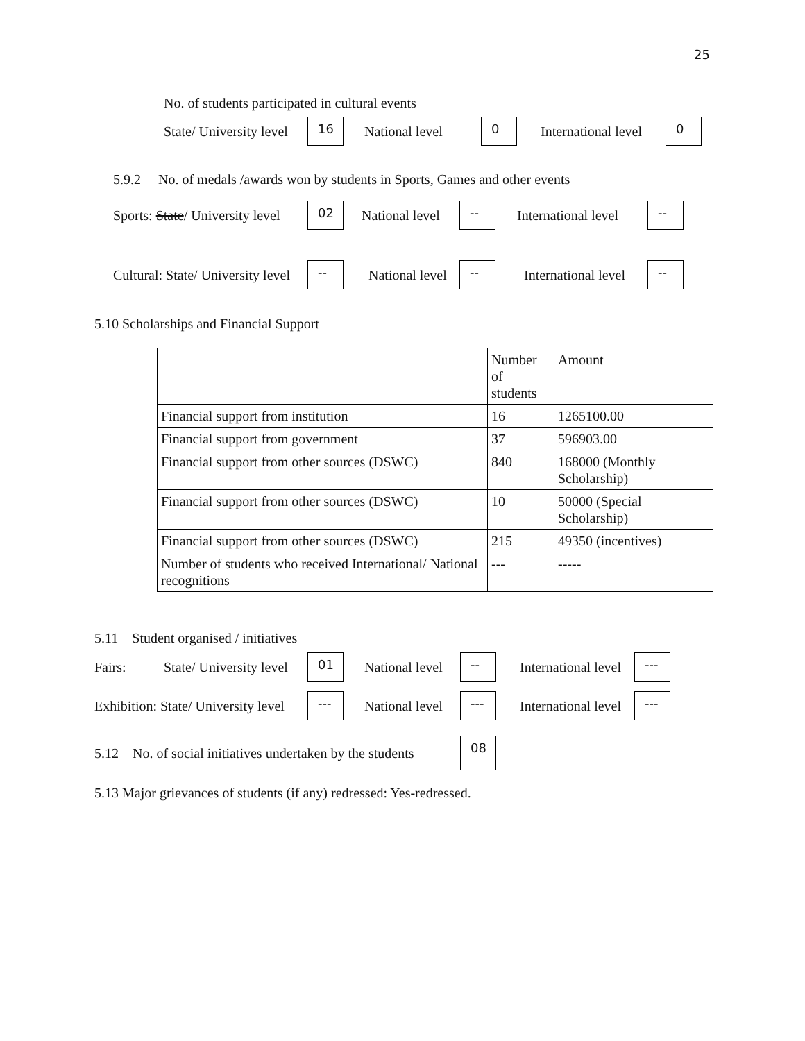25
No. of students participated in cultural events
State/ University level 16 National level 0 International level 0
5.9.2 No. of medals /awards won by students in Sports, Games and other events
Sports: State/ University level 02 National level -- International level --
Cultural: State/ University level -- National level -- International level --
5.10 Scholarships and Financial Support
| | Number of students | Amount |
| Financial support from institution | 16 | 1265100.00 |
| Financial support from government | 37 | 596903.00 |
| Financial support from other sources (DSWC) | 840 | 168000 (Monthly Scholarship) |
| Financial support from other sources (DSWC) | 10 | 50000 (Special Scholarship) |
| Financial support from other sources (DSWC) | 215 | 49350 (incentives) |
| Number of students who received International/ National recognitions | --- | ----- |
5.11 Student organised / initiatives
Fairs: State/ University level 01 National level -- International level ---
Exhibition: State/ University level --- National level --- International level ---
5.12 No. of social initiatives undertaken by the students 08
5.13 Major grievances of students (if any) redressed: Yes-redressed.